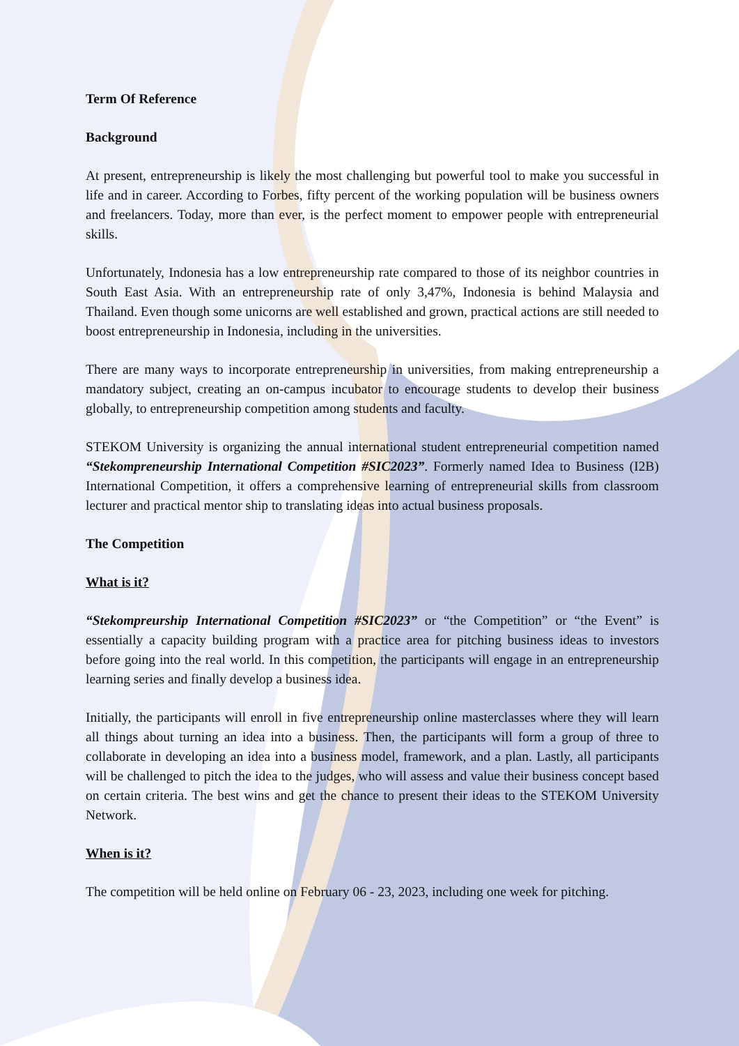Term Of Reference
Background
At present, entrepreneurship is likely the most challenging but powerful tool to make you successful in life and in career. According to Forbes, fifty percent of the working population will be business owners and freelancers. Today, more than ever, is the perfect moment to empower people with entrepreneurial skills.
Unfortunately, Indonesia has a low entrepreneurship rate compared to those of its neighbor countries in South East Asia. With an entrepreneurship rate of only 3,47%, Indonesia is behind Malaysia and Thailand. Even though some unicorns are well established and grown, practical actions are still needed to boost entrepreneurship in Indonesia, including in the universities.
There are many ways to incorporate entrepreneurship in universities, from making entrepreneurship a mandatory subject, creating an on-campus incubator to encourage students to develop their business globally, to entrepreneurship competition among students and faculty.
STEKOM University is organizing the annual international student entrepreneurial competition named “Stekompreneurship International Competition #SIC2023”. Formerly named Idea to Business (I2B) International Competition, it offers a comprehensive learning of entrepreneurial skills from classroom lecturer and practical mentor ship to translating ideas into actual business proposals.
The Competition
What is it?
“Stekompreurship International Competition #SIC2023” or “the Competition” or “the Event” is essentially a capacity building program with a practice area for pitching business ideas to investors before going into the real world. In this competition, the participants will engage in an entrepreneurship learning series and finally develop a business idea.
Initially, the participants will enroll in five entrepreneurship online masterclasses where they will learn all things about turning an idea into a business. Then, the participants will form a group of three to collaborate in developing an idea into a business model, framework, and a plan. Lastly, all participants will be challenged to pitch the idea to the judges, who will assess and value their business concept based on certain criteria. The best wins and get the chance to present their ideas to the STEKOM University Network.
When is it?
The competition will be held online on February 06 - 23, 2023, including one week for pitching.